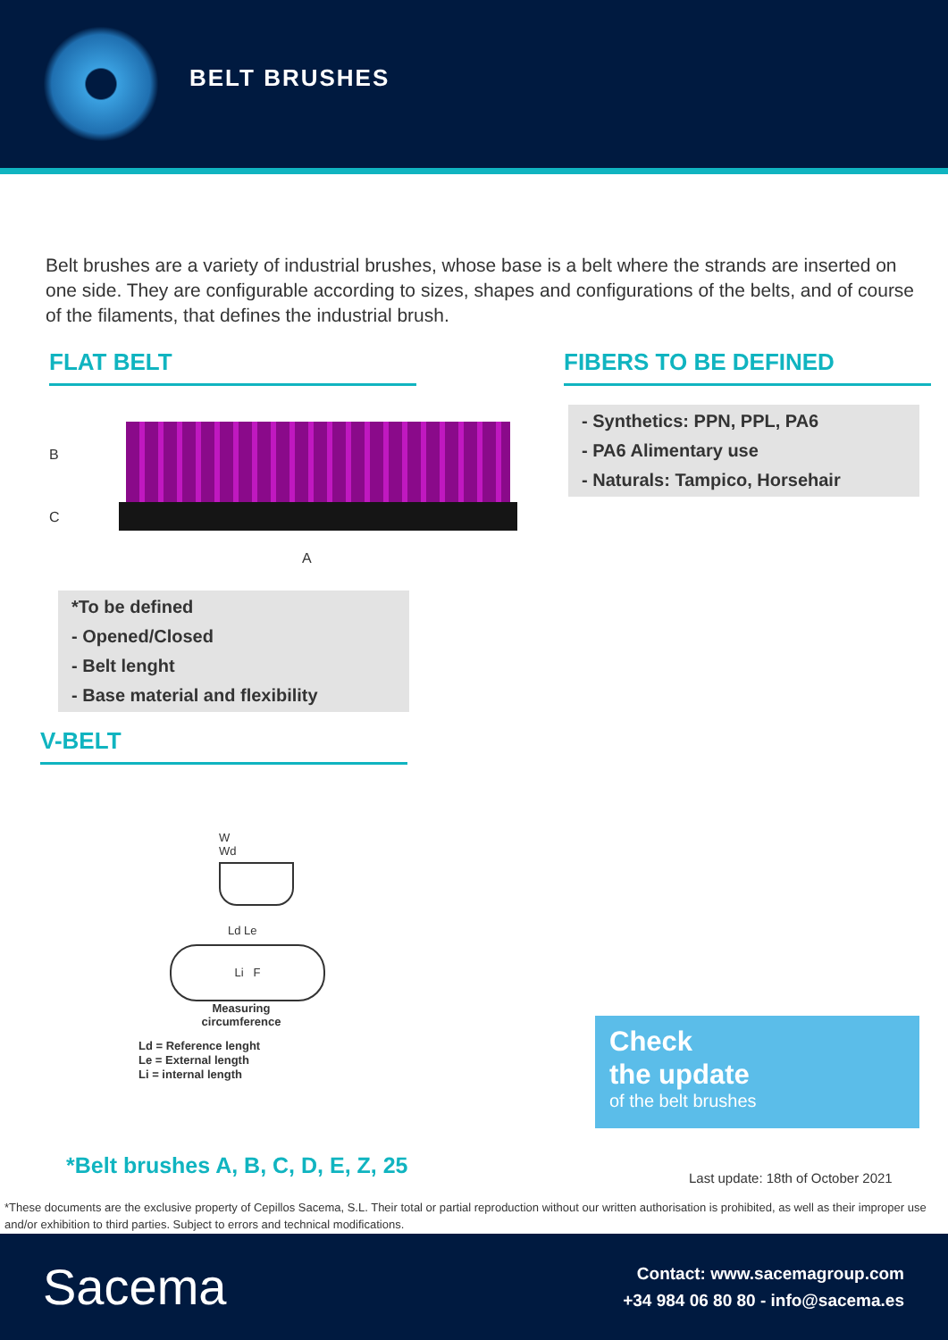BELT BRUSHES
Belt brushes are a variety of industrial brushes, whose base is a belt where the strands are inserted on one side. They are configurable according to sizes, shapes and configurations of the belts, and of course of the filaments, that defines the industrial brush.
FLAT BELT FIBERS TO BE DEFINED
B
C
A
- Synthetics: PPN, PPL, PA6
- PA6 Alimentary use
- Naturals: Tampico, Horsehair
*To be defined
- Opened/Closed
- Belt lenght
- Base material and flexibility
V-BELT
W
Wd
Ld Le
Li F
Measuring
circumference
Ld = Reference lenght
Le = External length
Li = internal length
Check
the update
of the belt brushes
*Belt brushes A, B, C, D, E, Z, 25
Last update: 18th of October 2021
*These documents are the exclusive property of Cepillos Sacema, S.L. Their total or partial reproduction without our written authorisation is prohibited, as well as their improper use and/or exhibition to third parties. Subject to errors and technical modifications.
Sacema
Contact: www.sacemagroup.com
+34 984 06 80 80 - info@sacema.es